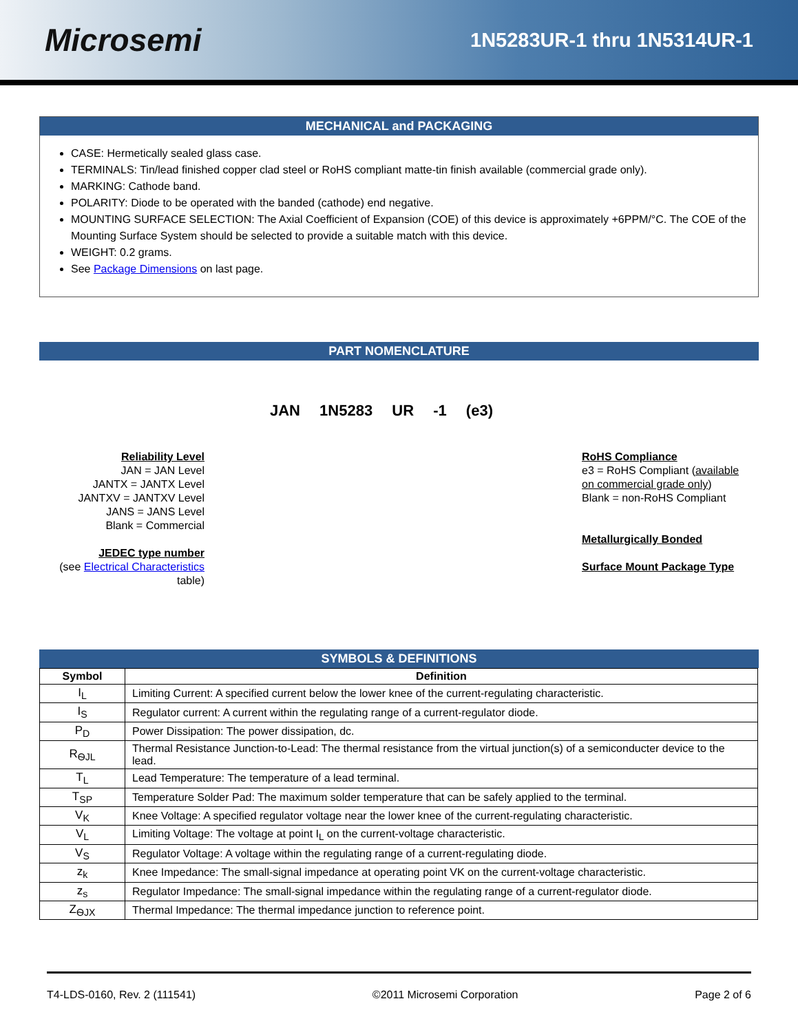Microsemi
1N5283UR-1 thru 1N5314UR-1
MECHANICAL and PACKAGING
CASE: Hermetically sealed glass case.
TERMINALS: Tin/lead finished copper clad steel or RoHS compliant matte-tin finish available (commercial grade only).
MARKING: Cathode band.
POLARITY: Diode to be operated with the banded (cathode) end negative.
MOUNTING SURFACE SELECTION: The Axial Coefficient of Expansion (COE) of this device is approximately +6PPM/°C. The COE of the Mounting Surface System should be selected to provide a suitable match with this device.
WEIGHT: 0.2 grams.
See Package Dimensions on last page.
PART NOMENCLATURE
JAN 1N5283 UR -1 (e3)
Reliability Level
JAN = JAN Level
JANTX = JANTX Level
JANTXV = JANTXV Level
JANS = JANS Level
Blank = Commercial
JEDEC type number
(see Electrical Characteristics
table)
RoHS Compliance
e3 = RoHS Compliant (available
on commercial grade only)
Blank = non-RoHS Compliant
Metallurgically Bonded
Surface Mount Package Type
SYMBOLS & DEFINITIONS
| Symbol | Definition |
| --- | --- |
| I<sub>L</sub> | Limiting Current: A specified current below the lower knee of the current-regulating characteristic. |
| I<sub>S</sub> | Regulator current: A current within the regulating range of a current-regulator diode. |
| P<sub>D</sub> | Power Dissipation: The power dissipation, dc. |
| R<sub>ѲJL</sub> | Thermal Resistance Junction-to-Lead: The thermal resistance from the virtual junction(s) of a semiconducter device to the lead. |
| T<sub>L</sub> | Lead Temperature: The temperature of a lead terminal. |
| T<sub>SP</sub> | Temperature Solder Pad: The maximum solder temperature that can be safely applied to the terminal. |
| V<sub>K</sub> | Knee Voltage: A specified regulator voltage near the lower knee of the current-regulating characteristic. |
| V<sub>L</sub> | Limiting Voltage: The voltage at point I<sub>L</sub> on the current-voltage characteristic. |
| V<sub>S</sub> | Regulator Voltage: A voltage within the regulating range of a current-regulating diode. |
| z<sub>k</sub> | Knee Impedance: The small-signal impedance at operating point VK on the current-voltage characteristic. |
| z<sub>s</sub> | Regulator Impedance: The small-signal impedance within the regulating range of a current-regulator diode. |
| Z<sub>ѲJX</sub> | Thermal Impedance: The thermal impedance junction to reference point. |
T4-LDS-0160, Rev. 2 (111541) ©2011 Microsemi Corporation Page 2 of 6